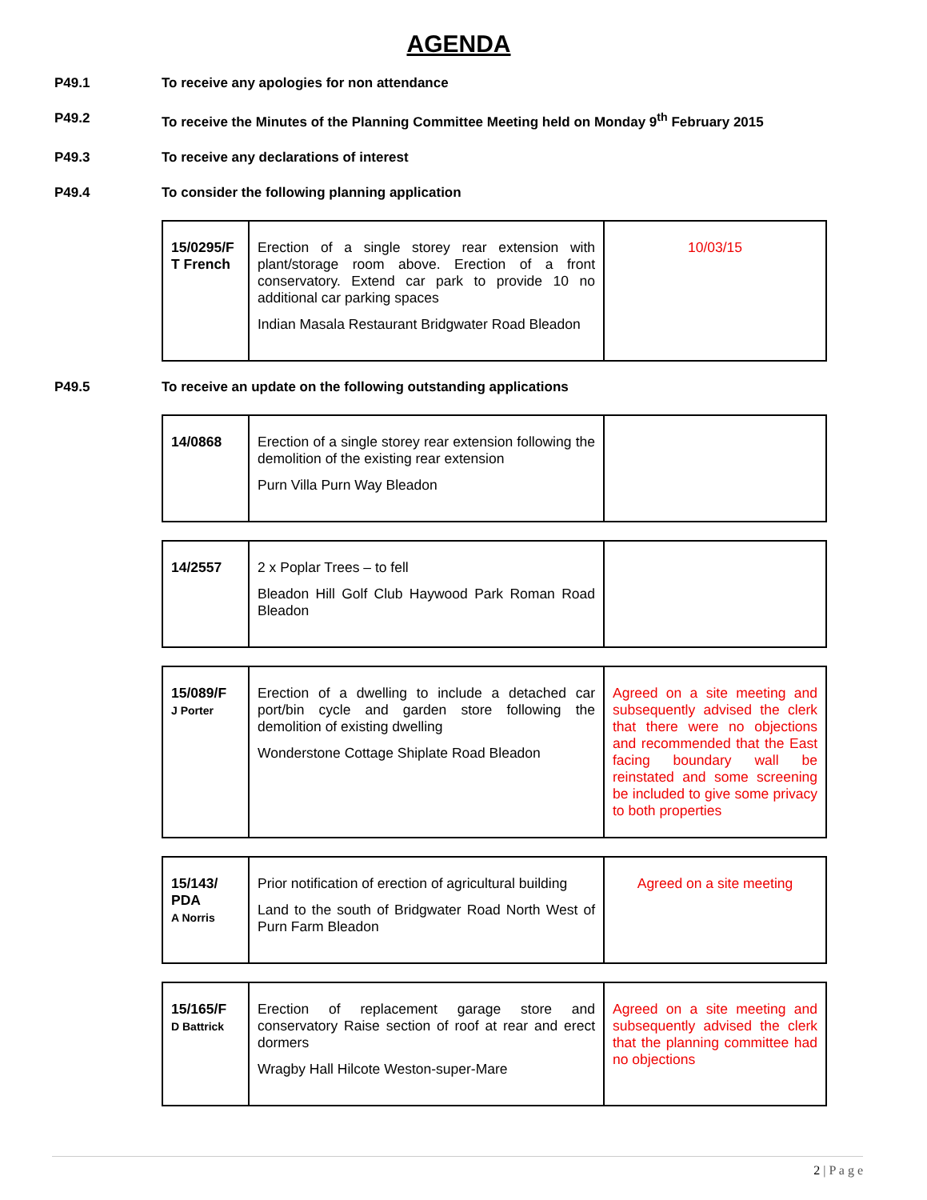AGENDA
P49.1 To receive any apologies for non attendance
P49.2 To receive the Minutes of the Planning Committee Meeting held on Monday 9<sup>th</sup> February 2015
P49.3 To receive any declarations of interest
P49.4 To consider the following planning application
| 15/0295/F T French | Erection of a single storey rear extension with plant/storage room above. Erection of a front conservatory. Extend car park to provide 10 no additional car parking spaces Indian Masala Restaurant Bridgwater Road Bleadon | 10/03/15 |
P49.5 To receive an update on the following outstanding applications
| 14/0868 | Erection of a single storey rear extension following the demolition of the existing rear extension Purn Villa Purn Way Bleadon | |
| 14/2557 | 2 x Poplar Trees – to fell Bleadon Hill Golf Club Haywood Park Roman Road Bleadon | |
| 15/089/F J Porter | Erection of a dwelling to include a detached car port/bin cycle and garden store following the demolition of existing dwelling Wonderstone Cottage Shiplate Road Bleadon | Agreed on a site meeting and subsequently advised the clerk that there were no objections and recommended that the East facing boundary wall be reinstated and some screening be included to give some privacy to both properties |
| 15/143/ PDA A Norris | Prior notification of erection of agricultural building Land to the south of Bridgwater Road North West of Purn Farm Bleadon | Agreed on a site meeting |
| 15/165/F D Battrick | Erection of replacement garage store and conservatory Raise section of roof at rear and erect dormers Wragby Hall Hilcote Weston-super-Mare | Agreed on a site meeting and subsequently advised the clerk that the planning committee had no objections |
2 | P a g e